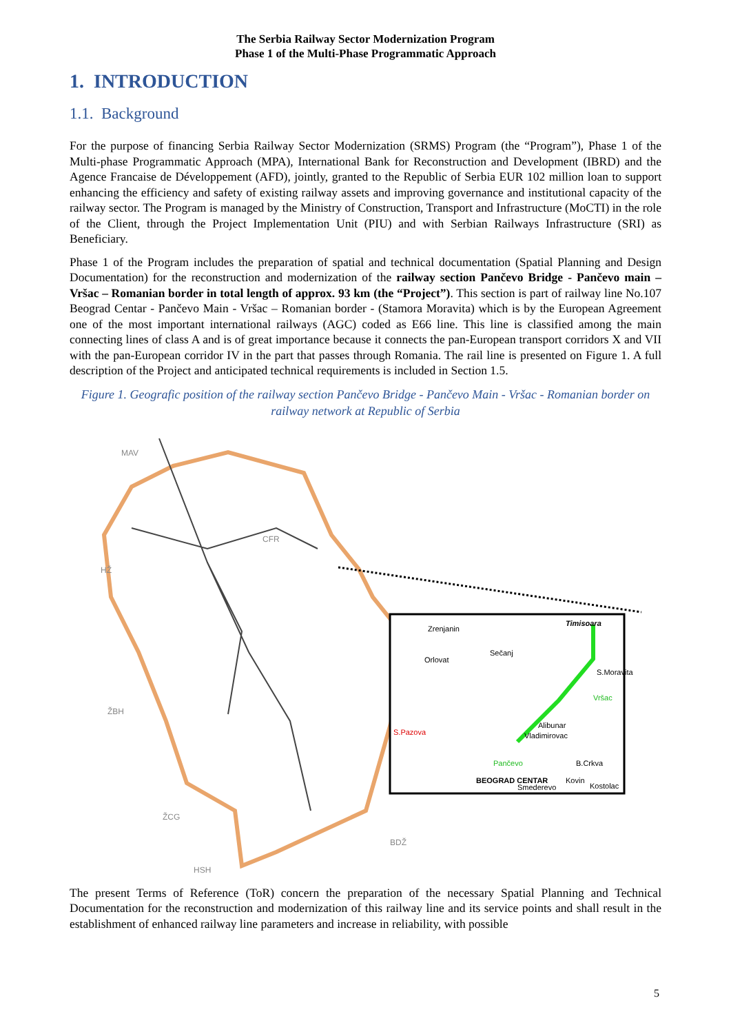The Serbia Railway Sector Modernization Program
Phase 1 of the Multi-Phase Programmatic Approach
1. INTRODUCTION
1.1. Background
For the purpose of financing Serbia Railway Sector Modernization (SRMS) Program (the “Program”), Phase 1 of the Multi-phase Programmatic Approach (MPA), International Bank for Reconstruction and Development (IBRD) and the Agence Francaise de Développement (AFD), jointly, granted to the Republic of Serbia EUR 102 million loan to support enhancing the efficiency and safety of existing railway assets and improving governance and institutional capacity of the railway sector. The Program is managed by the Ministry of Construction, Transport and Infrastructure (MoCTI) in the role of the Client, through the Project Implementation Unit (PIU) and with Serbian Railways Infrastructure (SRI) as Beneficiary.
Phase 1 of the Program includes the preparation of spatial and technical documentation (Spatial Planning and Design Documentation) for the reconstruction and modernization of the railway section Pančevo Bridge - Pančevo main – Vršac – Romanian border in total length of approx. 93 km (the “Project”). This section is part of railway line No.107 Beograd Centar - Pančevo Main - Vršac – Romanian border - (Stamora Moravita) which is by the European Agreement one of the most important international railways (AGC) coded as E66 line. This line is classified among the main connecting lines of class A and is of great importance because it connects the pan-European transport corridors X and VII with the pan-European corridor IV in the part that passes through Romania. The rail line is presented on Figure 1. A full description of the Project and anticipated technical requirements is included in Section 1.5.
Figure 1. Geografic position of the railway section Pančevo Bridge - Pančevo Main - Vršac - Romanian border on railway network at Republic of Serbia
MAV
CFR
HŽ
ŽBH
ŽCG
BDŽ
HSH
Timisoara
Zrenjanin
S.Moravita
Orlovat
Sečanj
Vršac
Alibunar
Vladimirovac
S.Pazova
Pančevo
B.Crkva
BEOGRAD CENTAR
Kovin
Kostolac
Smederevo
The present Terms of Reference (ToR) concern the preparation of the necessary Spatial Planning and Technical Documentation for the reconstruction and modernization of this railway line and its service points and shall result in the establishment of enhanced railway line parameters and increase in reliability, with possible
5